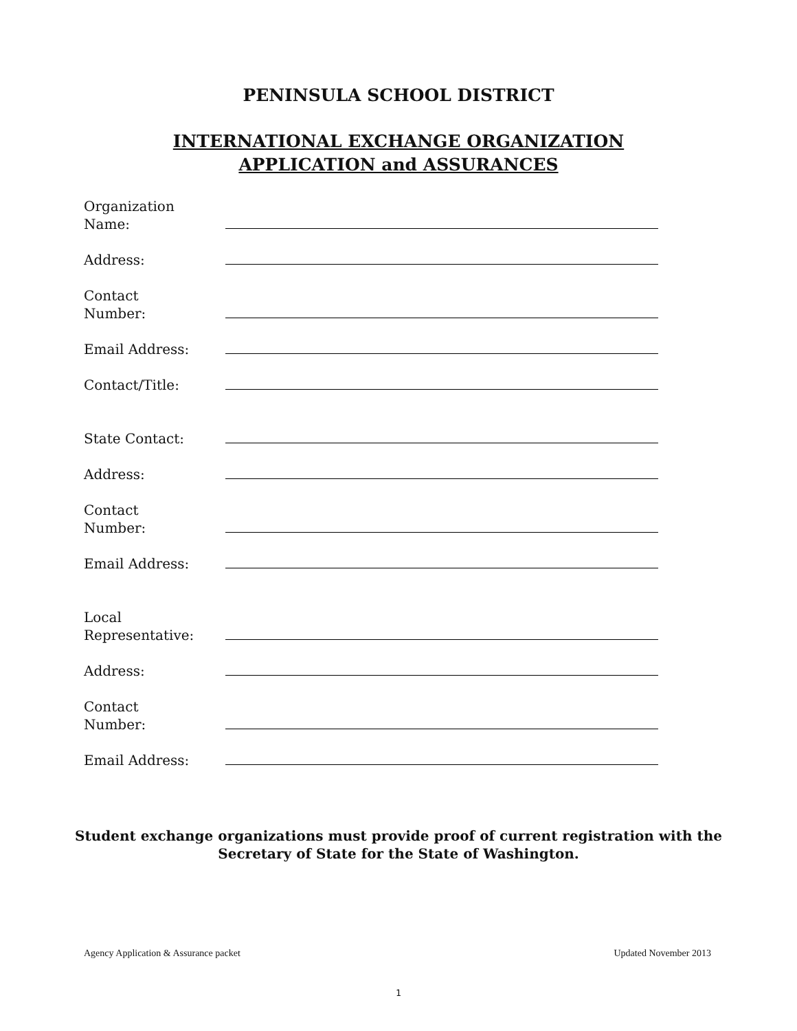PENINSULA SCHOOL DISTRICT
INTERNATIONAL EXCHANGE ORGANIZATION
APPLICATION and ASSURANCES
Organization
Name:
Address:
Contact
Number:
Email Address:
Contact/Title:
State Contact:
Address:
Contact
Number:
Email Address:
Local
Representative:
Address:
Contact
Number:
Email Address:
Student exchange organizations must provide proof of current registration with the
Secretary of State for the State of Washington.
Agency Application & Assurance packet Updated November 2013
1